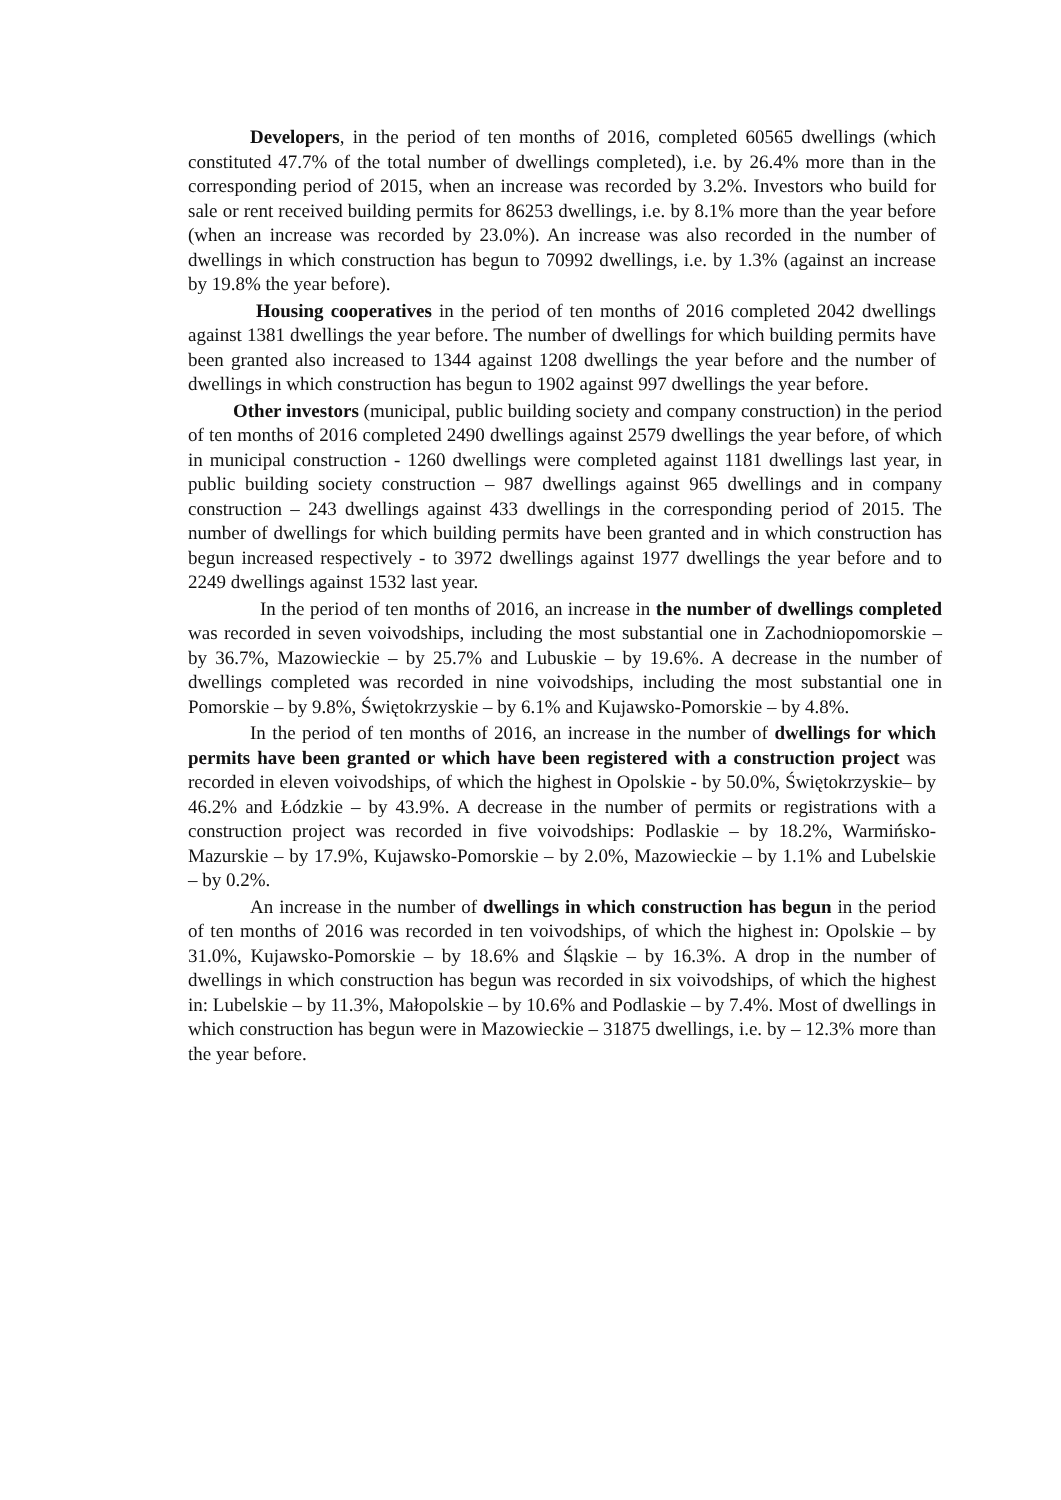Developers, in the period of ten months of 2016, completed 60565 dwellings (which constituted 47.7% of the total number of dwellings completed), i.e. by 26.4% more than in the corresponding period of 2015, when an increase was recorded by 3.2%. Investors who build for sale or rent received building permits for 86253 dwellings, i.e. by 8.1% more than the year before (when an increase was recorded by 23.0%). An increase was also recorded in the number of dwellings in which construction has begun to 70992 dwellings, i.e. by 1.3% (against an increase by 19.8% the year before).
Housing cooperatives in the period of ten months of 2016 completed 2042 dwellings against 1381 dwellings the year before. The number of dwellings for which building permits have been granted also increased to 1344 against 1208 dwellings the year before and the number of dwellings in which construction has begun to 1902 against 997 dwellings the year before.
Other investors (municipal, public building society and company construction) in the period of ten months of 2016 completed 2490 dwellings against 2579 dwellings the year before, of which in municipal construction - 1260 dwellings were completed against 1181 dwellings last year, in public building society construction – 987 dwellings against 965 dwellings and in company construction – 243 dwellings against 433 dwellings in the corresponding period of 2015. The number of dwellings for which building permits have been granted and in which construction has begun increased respectively - to 3972 dwellings against 1977 dwellings the year before and to 2249 dwellings against 1532 last year.
In the period of ten months of 2016, an increase in the number of dwellings completed was recorded in seven voivodships, including the most substantial one in Zachodniopomorskie – by 36.7%, Mazowieckie – by 25.7% and Lubuskie – by 19.6%. A decrease in the number of dwellings completed was recorded in nine voivodships, including the most substantial one in Pomorskie – by 9.8%, Świętokrzyskie – by 6.1% and Kujawsko-Pomorskie – by 4.8%.
In the period of ten months of 2016, an increase in the number of dwellings for which permits have been granted or which have been registered with a construction project was recorded in eleven voivodships, of which the highest in Opolskie - by 50.0%, Świętokrzyskie– by 46.2% and Łódzkie – by 43.9%. A decrease in the number of permits or registrations with a construction project was recorded in five voivodships: Podlaskie – by 18.2%, Warmińsko-Mazurskie – by 17.9%, Kujawsko-Pomorskie – by 2.0%, Mazowieckie – by 1.1% and Lubelskie – by 0.2%.
An increase in the number of dwellings in which construction has begun in the period of ten months of 2016 was recorded in ten voivodships, of which the highest in: Opolskie – by 31.0%, Kujawsko-Pomorskie – by 18.6% and Śląskie – by 16.3%. A drop in the number of dwellings in which construction has begun was recorded in six voivodships, of which the highest in: Lubelskie – by 11.3%, Małopolskie – by 10.6% and Podlaskie – by 7.4%. Most of dwellings in which construction has begun were in Mazowieckie – 31875 dwellings, i.e. by – 12.3% more than the year before.